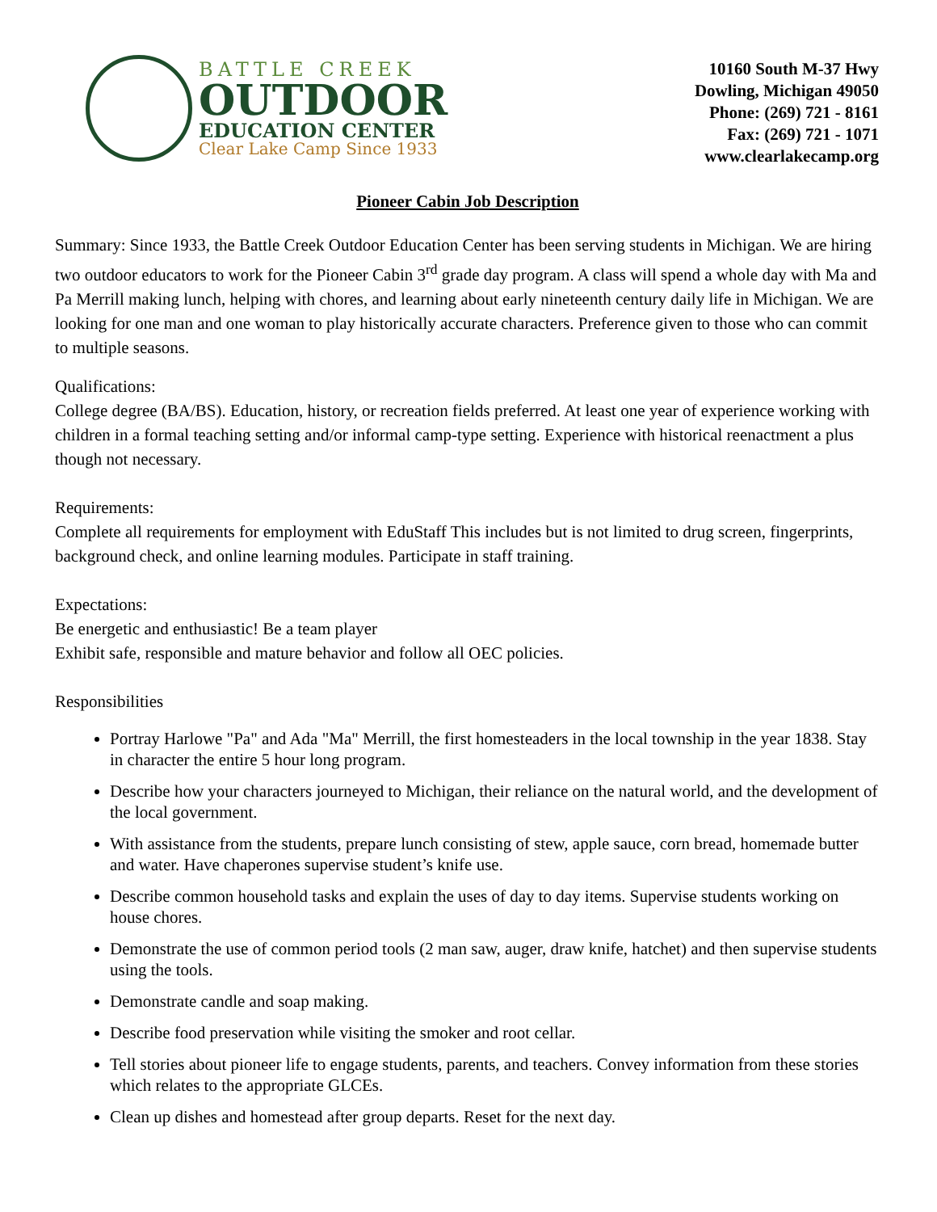BATTLE CREEK
OUTDOOR
EDUCATION CENTER
Clear Lake Camp Since 1933
10160 South M-37 Hwy
Dowling, Michigan 49050
Phone: (269) 721 - 8161
Fax: (269) 721 - 1071
www.clearlakecamp.org
Pioneer Cabin Job Description
Summary: Since 1933, the Battle Creek Outdoor Education Center has been serving students in Michigan. We are hiring two outdoor educators to work for the Pioneer Cabin 3<sup>rd</sup> grade day program. A class will spend a whole day with Ma and Pa Merrill making lunch, helping with chores, and learning about early nineteenth century daily life in Michigan. We are looking for one man and one woman to play historically accurate characters. Preference given to those who can commit to multiple seasons.
Qualifications:
College degree (BA/BS). Education, history, or recreation fields preferred. At least one year of experience working with children in a formal teaching setting and/or informal camp-type setting. Experience with historical reenactment a plus though not necessary.
Requirements:
Complete all requirements for employment with EduStaff This includes but is not limited to drug screen, fingerprints, background check, and online learning modules. Participate in staff training.
Expectations:
Be energetic and enthusiastic! Be a team player
Exhibit safe, responsible and mature behavior and follow all OEC policies.
Responsibilities
Portray Harlowe "Pa" and Ada "Ma" Merrill, the first homesteaders in the local township in the year 1838. Stay in character the entire 5 hour long program.
Describe how your characters journeyed to Michigan, their reliance on the natural world, and the development of the local government.
With assistance from the students, prepare lunch consisting of stew, apple sauce, corn bread, homemade butter and water. Have chaperones supervise student’s knife use.
Describe common household tasks and explain the uses of day to day items. Supervise students working on house chores.
Demonstrate the use of common period tools (2 man saw, auger, draw knife, hatchet) and then supervise students using the tools.
Demonstrate candle and soap making.
Describe food preservation while visiting the smoker and root cellar.
Tell stories about pioneer life to engage students, parents, and teachers. Convey information from these stories which relates to the appropriate GLCEs.
Clean up dishes and homestead after group departs. Reset for the next day.